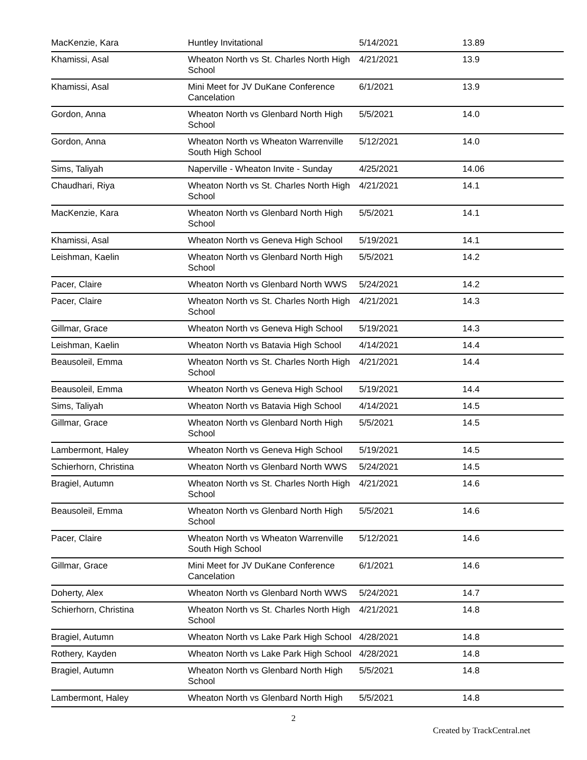| MacKenzie, Kara | Huntley Invitational | 5/14/2021 | 13.89 |
| Khamissi, Asal | Wheaton North vs St. Charles North High School | 4/21/2021 | 13.9 |
| Khamissi, Asal | Mini Meet for JV DuKane Conference Cancelation | 6/1/2021 | 13.9 |
| Gordon, Anna | Wheaton North vs Glenbard North High School | 5/5/2021 | 14.0 |
| Gordon, Anna | Wheaton North vs Wheaton Warrenville South High School | 5/12/2021 | 14.0 |
| Sims, Taliyah | Naperville - Wheaton Invite - Sunday | 4/25/2021 | 14.06 |
| Chaudhari, Riya | Wheaton North vs St. Charles North High School | 4/21/2021 | 14.1 |
| MacKenzie, Kara | Wheaton North vs Glenbard North High School | 5/5/2021 | 14.1 |
| Khamissi, Asal | Wheaton North vs Geneva High School | 5/19/2021 | 14.1 |
| Leishman, Kaelin | Wheaton North vs Glenbard North High School | 5/5/2021 | 14.2 |
| Pacer, Claire | Wheaton North vs Glenbard North WWS | 5/24/2021 | 14.2 |
| Pacer, Claire | Wheaton North vs St. Charles North High School | 4/21/2021 | 14.3 |
| Gillmar, Grace | Wheaton North vs Geneva High School | 5/19/2021 | 14.3 |
| Leishman, Kaelin | Wheaton North vs Batavia High School | 4/14/2021 | 14.4 |
| Beausoleil, Emma | Wheaton North vs St. Charles North High School | 4/21/2021 | 14.4 |
| Beausoleil, Emma | Wheaton North vs Geneva High School | 5/19/2021 | 14.4 |
| Sims, Taliyah | Wheaton North vs Batavia High School | 4/14/2021 | 14.5 |
| Gillmar, Grace | Wheaton North vs Glenbard North High School | 5/5/2021 | 14.5 |
| Lambermont, Haley | Wheaton North vs Geneva High School | 5/19/2021 | 14.5 |
| Schierhorn, Christina | Wheaton North vs Glenbard North WWS | 5/24/2021 | 14.5 |
| Bragiel, Autumn | Wheaton North vs St. Charles North High School | 4/21/2021 | 14.6 |
| Beausoleil, Emma | Wheaton North vs Glenbard North High School | 5/5/2021 | 14.6 |
| Pacer, Claire | Wheaton North vs Wheaton Warrenville South High School | 5/12/2021 | 14.6 |
| Gillmar, Grace | Mini Meet for JV DuKane Conference Cancelation | 6/1/2021 | 14.6 |
| Doherty, Alex | Wheaton North vs Glenbard North WWS | 5/24/2021 | 14.7 |
| Schierhorn, Christina | Wheaton North vs St. Charles North High School | 4/21/2021 | 14.8 |
| Bragiel, Autumn | Wheaton North vs Lake Park High School | 4/28/2021 | 14.8 |
| Rothery, Kayden | Wheaton North vs Lake Park High School | 4/28/2021 | 14.8 |
| Bragiel, Autumn | Wheaton North vs Glenbard North High School | 5/5/2021 | 14.8 |
| Lambermont, Haley | Wheaton North vs Glenbard North High | 5/5/2021 | 14.8 |
2
Created by TrackCentral.net